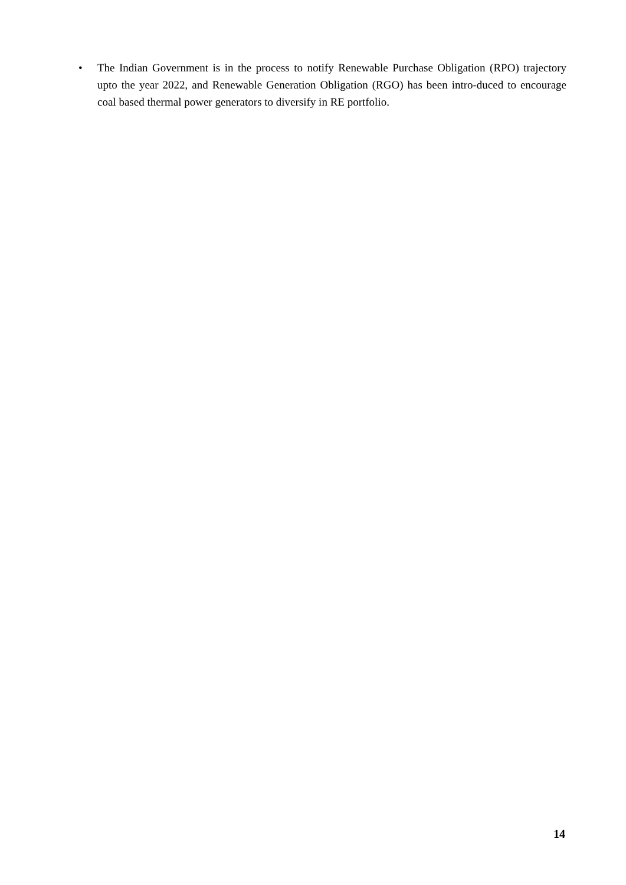• The Indian Government is in the process to notify Renewable Purchase Obligation (RPO) trajectory upto the year 2022, and Renewable Generation Obligation (RGO) has been intro-duced to encourage coal based thermal power generators to diversify in RE portfolio.
14